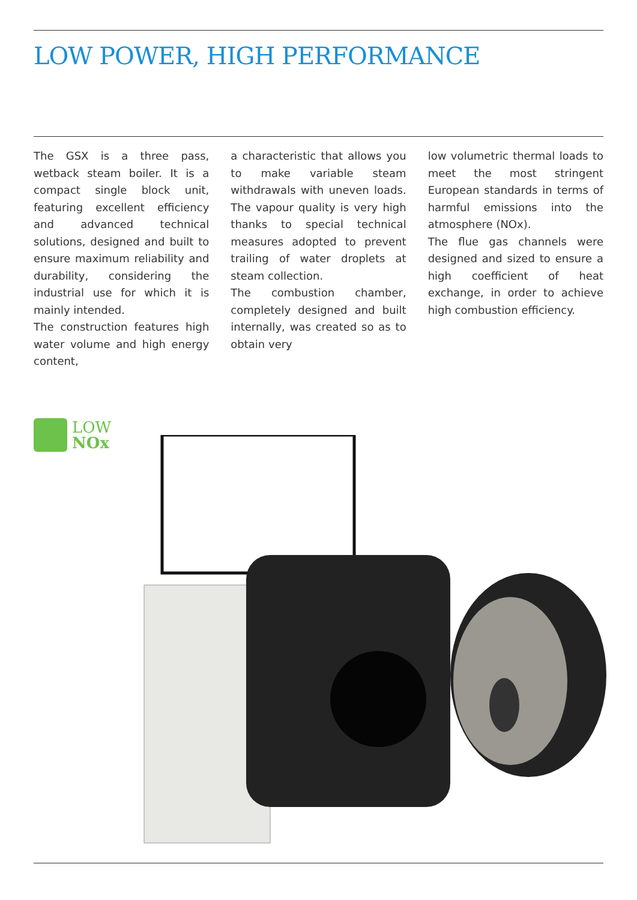LOW POWER, HIGH PERFORMANCE
The GSX is a three pass, wetback steam boiler. It is a compact single block unit, featuring excellent efficiency and advanced technical solutions, designed and built to ensure maximum reliability and durability, considering the industrial use for which it is mainly intended.
The construction features high water volume and high energy content,
a characteristic that allows you to make variable steam withdrawals with uneven loads. The vapour quality is very high thanks to special technical measures adopted to prevent trailing of water droplets at steam collection.
The combustion chamber, completely designed and built internally, was created so as to obtain very
low volumetric thermal loads to meet the most stringent European standards in terms of harmful emissions into the atmosphere (NOx).
The flue gas channels were designed and sized to ensure a high coefficient of heat exchange, in order to achieve high combustion efficiency.
LOW
NOx